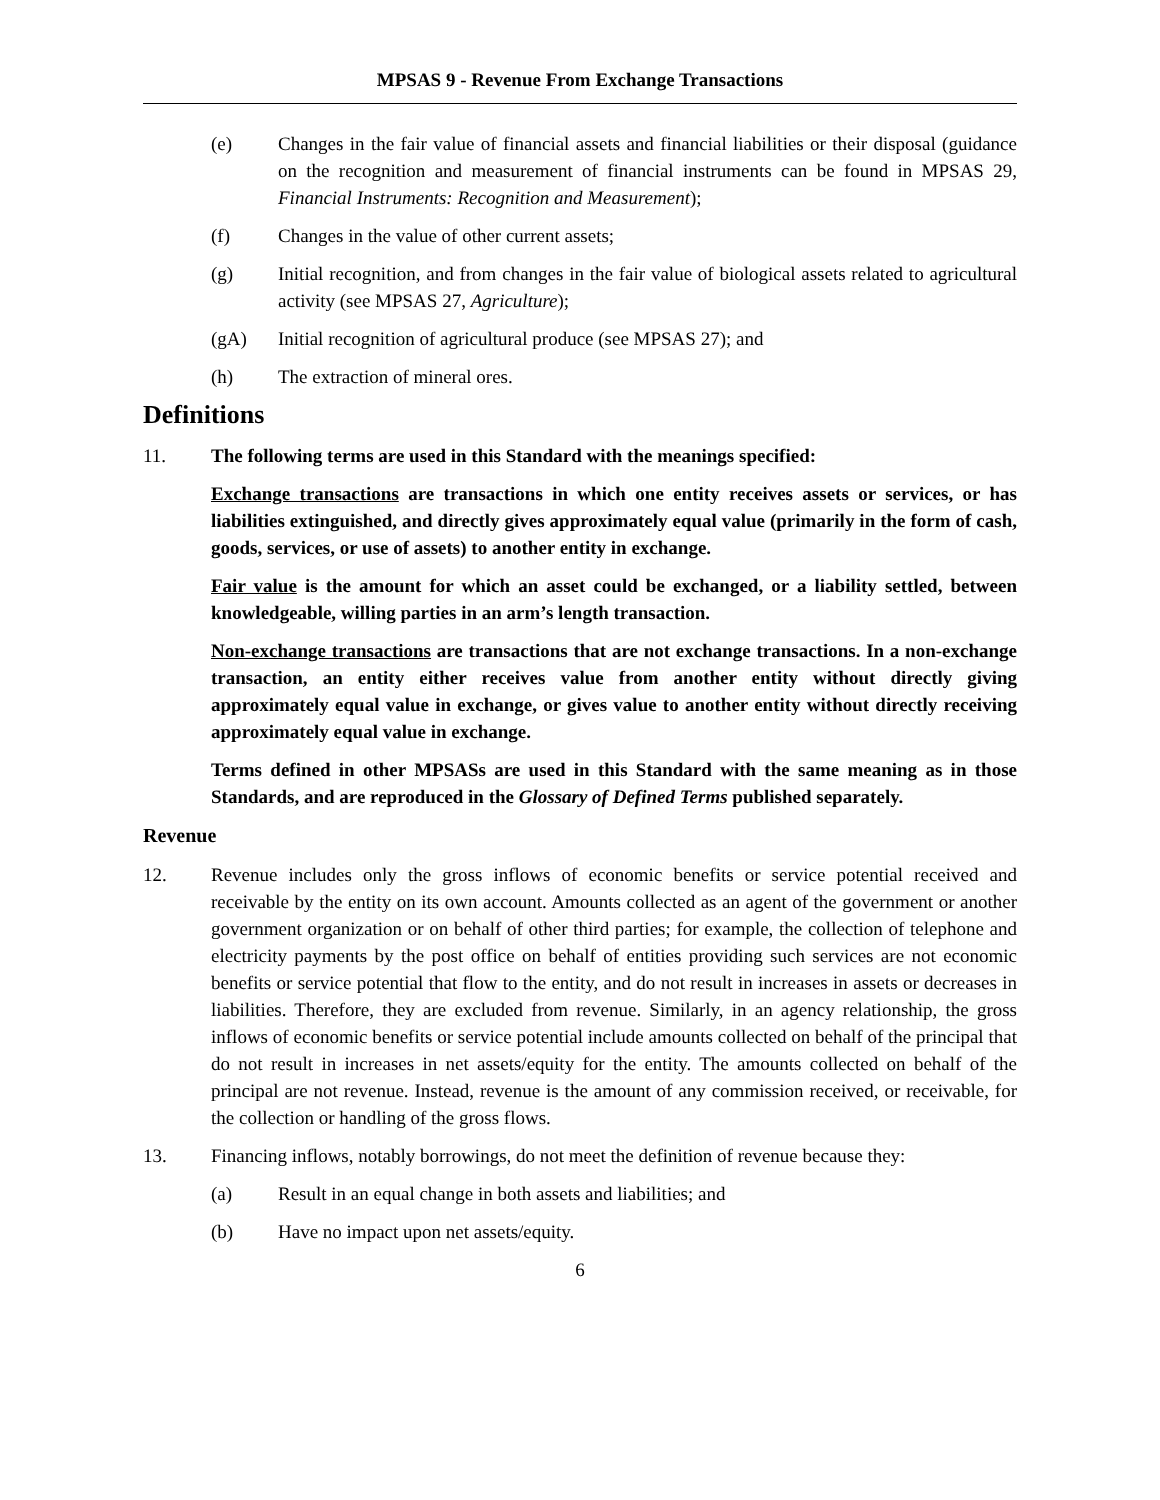MPSAS 9 - Revenue From Exchange Transactions
(e) Changes in the fair value of financial assets and financial liabilities or their disposal (guidance on the recognition and measurement of financial instruments can be found in MPSAS 29, Financial Instruments: Recognition and Measurement);
(f) Changes in the value of other current assets;
(g) Initial recognition, and from changes in the fair value of biological assets related to agricultural activity (see MPSAS 27, Agriculture);
(gA) Initial recognition of agricultural produce (see MPSAS 27); and
(h) The extraction of mineral ores.
Definitions
11. The following terms are used in this Standard with the meanings specified:
Exchange transactions are transactions in which one entity receives assets or services, or has liabilities extinguished, and directly gives approximately equal value (primarily in the form of cash, goods, services, or use of assets) to another entity in exchange.
Fair value is the amount for which an asset could be exchanged, or a liability settled, between knowledgeable, willing parties in an arm’s length transaction.
Non-exchange transactions are transactions that are not exchange transactions. In a non-exchange transaction, an entity either receives value from another entity without directly giving approximately equal value in exchange, or gives value to another entity without directly receiving approximately equal value in exchange.
Terms defined in other MPSASs are used in this Standard with the same meaning as in those Standards, and are reproduced in the Glossary of Defined Terms published separately.
Revenue
12. Revenue includes only the gross inflows of economic benefits or service potential received and receivable by the entity on its own account. Amounts collected as an agent of the government or another government organization or on behalf of other third parties; for example, the collection of telephone and electricity payments by the post office on behalf of entities providing such services are not economic benefits or service potential that flow to the entity, and do not result in increases in assets or decreases in liabilities. Therefore, they are excluded from revenue. Similarly, in an agency relationship, the gross inflows of economic benefits or service potential include amounts collected on behalf of the principal that do not result in increases in net assets/equity for the entity. The amounts collected on behalf of the principal are not revenue. Instead, revenue is the amount of any commission received, or receivable, for the collection or handling of the gross flows.
13. Financing inflows, notably borrowings, do not meet the definition of revenue because they:
(a) Result in an equal change in both assets and liabilities; and
(b) Have no impact upon net assets/equity.
6